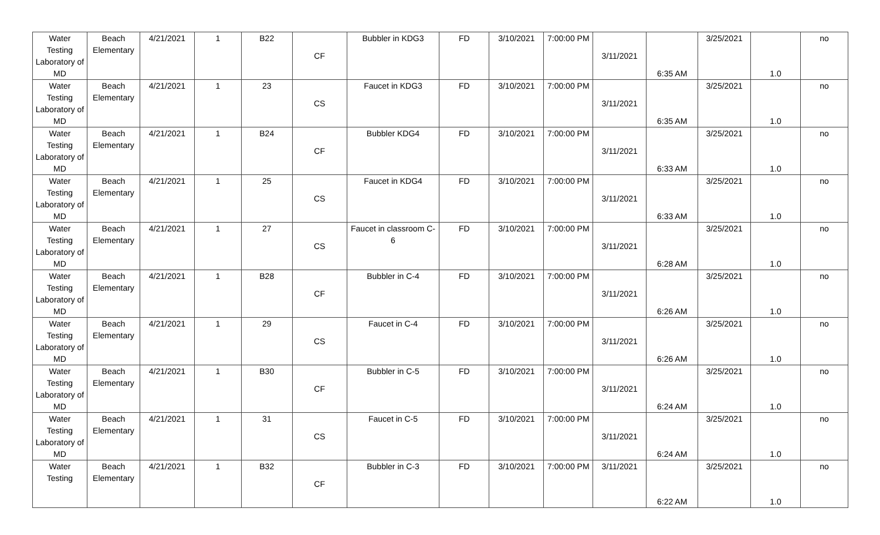| Water Testing Laboratory of MD | Beach Elementary | 4/21/2021 | 1 | B22 | CF | Bubbler in KDG3 | FD | 3/10/2021 | 7:00:00 PM | 3/11/2021 | 6:35 AM | 3/25/2021 | 1.0 | no |
| Water Testing Laboratory of MD | Beach Elementary | 4/21/2021 | 1 | 23 | CS | Faucet in KDG3 | FD | 3/10/2021 | 7:00:00 PM | 3/11/2021 | 6:35 AM | 3/25/2021 | 1.0 | no |
| Water Testing Laboratory of MD | Beach Elementary | 4/21/2021 | 1 | B24 | CF | Bubbler KDG4 | FD | 3/10/2021 | 7:00:00 PM | 3/11/2021 | 6:33 AM | 3/25/2021 | 1.0 | no |
| Water Testing Laboratory of MD | Beach Elementary | 4/21/2021 | 1 | 25 | CS | Faucet in KDG4 | FD | 3/10/2021 | 7:00:00 PM | 3/11/2021 | 6:33 AM | 3/25/2021 | 1.0 | no |
| Water Testing Laboratory of MD | Beach Elementary | 4/21/2021 | 1 | 27 | CS | Faucet in classroom C-6 | FD | 3/10/2021 | 7:00:00 PM | 3/11/2021 | 6:28 AM | 3/25/2021 | 1.0 | no |
| Water Testing Laboratory of MD | Beach Elementary | 4/21/2021 | 1 | B28 | CF | Bubbler in C-4 | FD | 3/10/2021 | 7:00:00 PM | 3/11/2021 | 6:26 AM | 3/25/2021 | 1.0 | no |
| Water Testing Laboratory of MD | Beach Elementary | 4/21/2021 | 1 | 29 | CS | Faucet in C-4 | FD | 3/10/2021 | 7:00:00 PM | 3/11/2021 | 6:26 AM | 3/25/2021 | 1.0 | no |
| Water Testing Laboratory of MD | Beach Elementary | 4/21/2021 | 1 | B30 | CF | Bubbler in C-5 | FD | 3/10/2021 | 7:00:00 PM | 3/11/2021 | 6:24 AM | 3/25/2021 | 1.0 | no |
| Water Testing Laboratory of MD | Beach Elementary | 4/21/2021 | 1 | 31 | CS | Faucet in C-5 | FD | 3/10/2021 | 7:00:00 PM | 3/11/2021 | 6:24 AM | 3/25/2021 | 1.0 | no |
| Water Testing | Beach Elementary | 4/21/2021 | 1 | B32 | CF | Bubbler in C-3 | FD | 3/10/2021 | 7:00:00 PM | 3/11/2021 | 6:22 AM | 3/25/2021 | 1.0 | no |